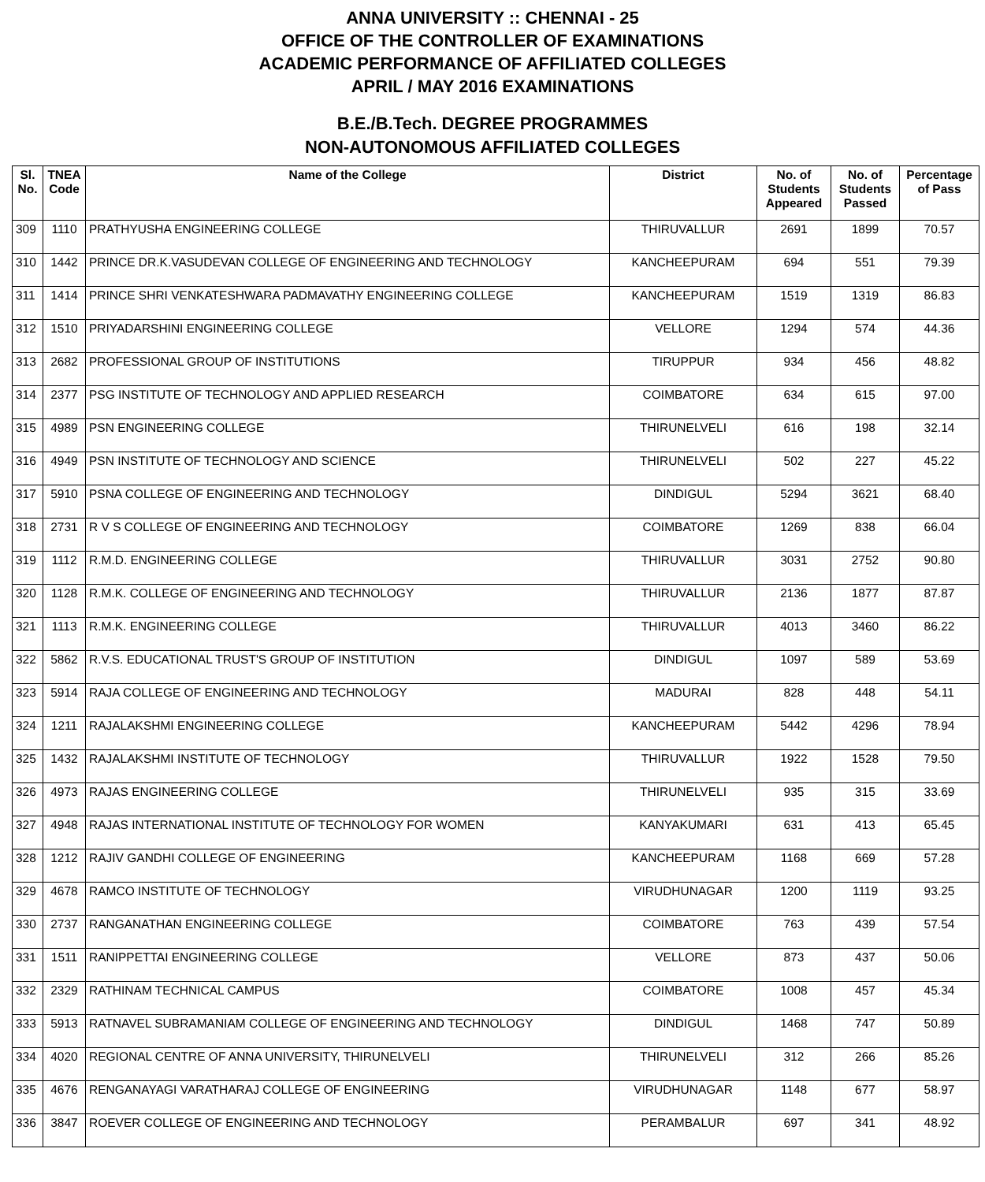ANNA UNIVERSITY :: CHENNAI - 25
OFFICE OF THE CONTROLLER OF EXAMINATIONS
ACADEMIC PERFORMANCE OF AFFILIATED COLLEGES
APRIL / MAY 2016 EXAMINATIONS
B.E./B.Tech. DEGREE PROGRAMMES
NON-AUTONOMOUS AFFILIATED COLLEGES
| Sl. No. | TNEA Code | Name of the College | District | No. of Students Appeared | No. of Students Passed | Percentage of Pass |
| --- | --- | --- | --- | --- | --- | --- |
| 309 | 1110 | PRATHYUSHA ENGINEERING COLLEGE | THIRUVALLUR | 2691 | 1899 | 70.57 |
| 310 | 1442 | PRINCE DR.K.VASUDEVAN COLLEGE OF ENGINEERING AND TECHNOLOGY | KANCHEEPURAM | 694 | 551 | 79.39 |
| 311 | 1414 | PRINCE SHRI VENKATESHWARA PADMAVATHY ENGINEERING COLLEGE | KANCHEEPURAM | 1519 | 1319 | 86.83 |
| 312 | 1510 | PRIYADARSHINI ENGINEERING COLLEGE | VELLORE | 1294 | 574 | 44.36 |
| 313 | 2682 | PROFESSIONAL GROUP OF INSTITUTIONS | TIRUPPUR | 934 | 456 | 48.82 |
| 314 | 2377 | PSG INSTITUTE OF TECHNOLOGY AND APPLIED RESEARCH | COIMBATORE | 634 | 615 | 97.00 |
| 315 | 4989 | PSN ENGINEERING COLLEGE | THIRUNELVELI | 616 | 198 | 32.14 |
| 316 | 4949 | PSN INSTITUTE OF TECHNOLOGY AND SCIENCE | THIRUNELVELI | 502 | 227 | 45.22 |
| 317 | 5910 | PSNA COLLEGE OF ENGINEERING AND TECHNOLOGY | DINDIGUL | 5294 | 3621 | 68.40 |
| 318 | 2731 | R V S COLLEGE OF ENGINEERING AND TECHNOLOGY | COIMBATORE | 1269 | 838 | 66.04 |
| 319 | 1112 | R.M.D. ENGINEERING COLLEGE | THIRUVALLUR | 3031 | 2752 | 90.80 |
| 320 | 1128 | R.M.K. COLLEGE OF ENGINEERING AND TECHNOLOGY | THIRUVALLUR | 2136 | 1877 | 87.87 |
| 321 | 1113 | R.M.K. ENGINEERING COLLEGE | THIRUVALLUR | 4013 | 3460 | 86.22 |
| 322 | 5862 | R.V.S. EDUCATIONAL TRUST'S GROUP OF INSTITUTION | DINDIGUL | 1097 | 589 | 53.69 |
| 323 | 5914 | RAJA COLLEGE OF ENGINEERING AND TECHNOLOGY | MADURAI | 828 | 448 | 54.11 |
| 324 | 1211 | RAJALAKSHMI ENGINEERING COLLEGE | KANCHEEPURAM | 5442 | 4296 | 78.94 |
| 325 | 1432 | RAJALAKSHMI INSTITUTE OF TECHNOLOGY | THIRUVALLUR | 1922 | 1528 | 79.50 |
| 326 | 4973 | RAJAS ENGINEERING COLLEGE | THIRUNELVELI | 935 | 315 | 33.69 |
| 327 | 4948 | RAJAS INTERNATIONAL INSTITUTE OF TECHNOLOGY FOR WOMEN | KANYAKUMARI | 631 | 413 | 65.45 |
| 328 | 1212 | RAJIV GANDHI COLLEGE OF ENGINEERING | KANCHEEPURAM | 1168 | 669 | 57.28 |
| 329 | 4678 | RAMCO INSTITUTE OF TECHNOLOGY | VIRUDHUNAGAR | 1200 | 1119 | 93.25 |
| 330 | 2737 | RANGANATHAN ENGINEERING COLLEGE | COIMBATORE | 763 | 439 | 57.54 |
| 331 | 1511 | RANIPPETTAI ENGINEERING COLLEGE | VELLORE | 873 | 437 | 50.06 |
| 332 | 2329 | RATHINAM TECHNICAL CAMPUS | COIMBATORE | 1008 | 457 | 45.34 |
| 333 | 5913 | RATNAVEL SUBRAMANIAM COLLEGE OF ENGINEERING AND TECHNOLOGY | DINDIGUL | 1468 | 747 | 50.89 |
| 334 | 4020 | REGIONAL CENTRE OF ANNA UNIVERSITY, THIRUNELVELI | THIRUNELVELI | 312 | 266 | 85.26 |
| 335 | 4676 | RENGANAYAGI VARATHARAJ COLLEGE OF ENGINEERING | VIRUDHUNAGAR | 1148 | 677 | 58.97 |
| 336 | 3847 | ROEVER COLLEGE OF ENGINEERING AND TECHNOLOGY | PERAMBALUR | 697 | 341 | 48.92 |